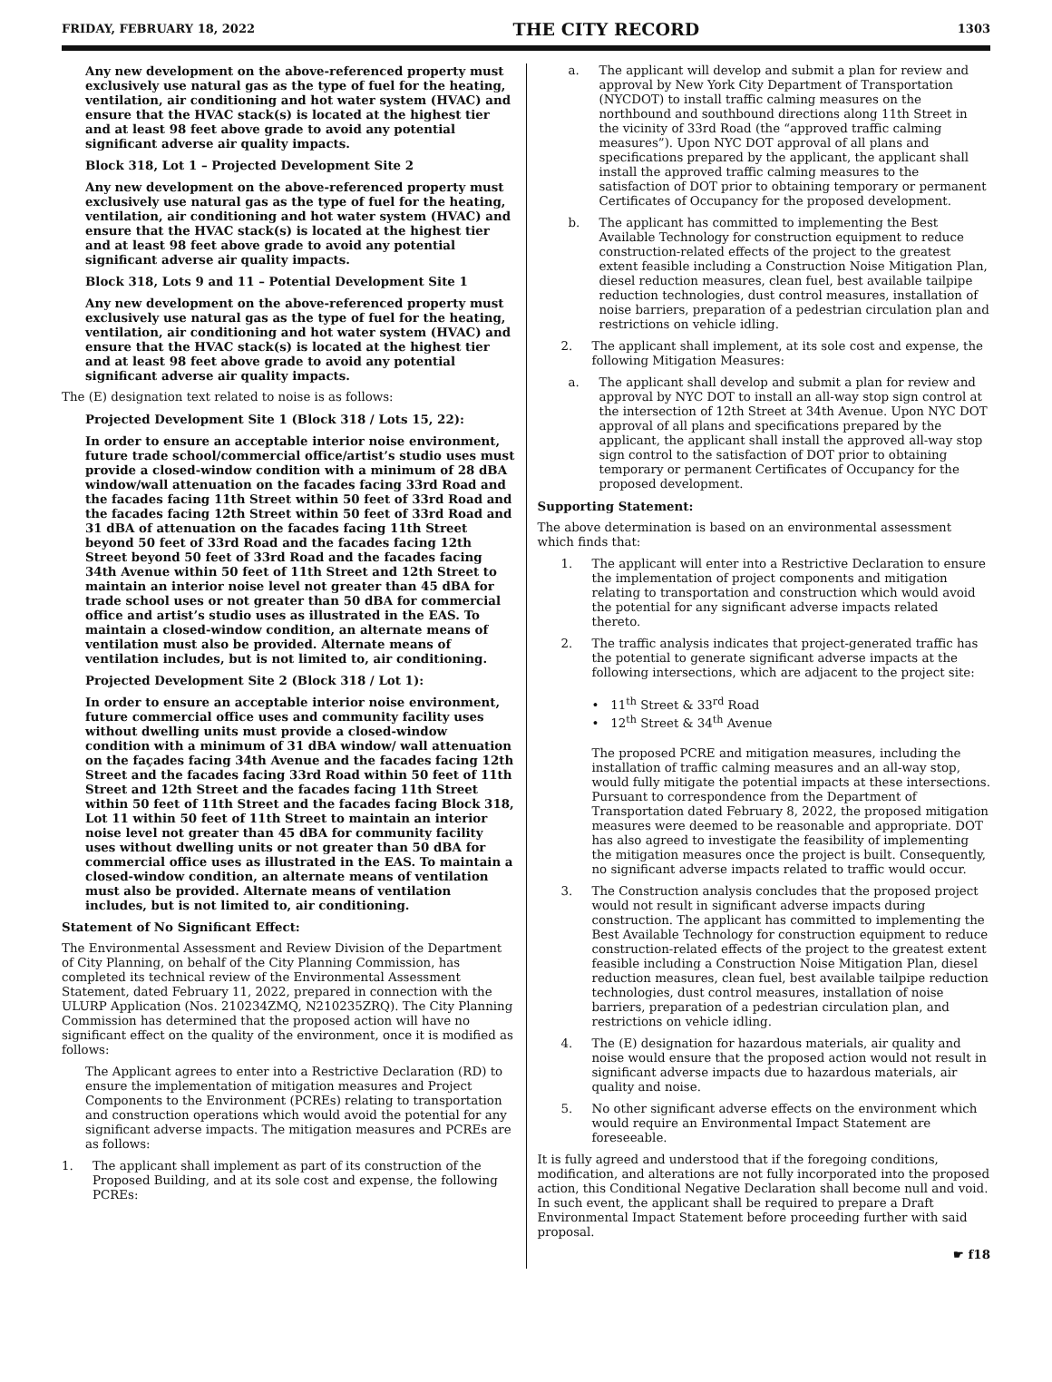FRIDAY, FEBRUARY 18, 2022 THE CITY RECORD 1303
Any new development on the above-referenced property must exclusively use natural gas as the type of fuel for the heating, ventilation, air conditioning and hot water system (HVAC) and ensure that the HVAC stack(s) is located at the highest tier and at least 98 feet above grade to avoid any potential significant adverse air quality impacts.
Block 318, Lot 1 – Projected Development Site 2
Any new development on the above-referenced property must exclusively use natural gas as the type of fuel for the heating, ventilation, air conditioning and hot water system (HVAC) and ensure that the HVAC stack(s) is located at the highest tier and at least 98 feet above grade to avoid any potential significant adverse air quality impacts.
Block 318, Lots 9 and 11 – Potential Development Site 1
Any new development on the above-referenced property must exclusively use natural gas as the type of fuel for the heating, ventilation, air conditioning and hot water system (HVAC) and ensure that the HVAC stack(s) is located at the highest tier and at least 98 feet above grade to avoid any potential significant adverse air quality impacts.
The (E) designation text related to noise is as follows:
Projected Development Site 1 (Block 318 / Lots 15, 22):
In order to ensure an acceptable interior noise environment, future trade school/commercial office/artist’s studio uses must provide a closed-window condition with a minimum of 28 dBA window/wall attenuation on the facades facing 33rd Road and the facades facing 11th Street within 50 feet of 33rd Road and the facades facing 12th Street within 50 feet of 33rd Road and 31 dBA of attenuation on the facades facing 11th Street beyond 50 feet of 33rd Road and the facades facing 12th Street beyond 50 feet of 33rd Road and the facades facing 34th Avenue within 50 feet of 11th Street and 12th Street to maintain an interior noise level not greater than 45 dBA for trade school uses or not greater than 50 dBA for commercial office and artist’s studio uses as illustrated in the EAS. To maintain a closed-window condition, an alternate means of ventilation must also be provided. Alternate means of ventilation includes, but is not limited to, air conditioning.
Projected Development Site 2 (Block 318 / Lot 1):
In order to ensure an acceptable interior noise environment, future commercial office uses and community facility uses without dwelling units must provide a closed-window condition with a minimum of 31 dBA window/ wall attenuation on the façades facing 34th Avenue and the facades facing 12th Street and the facades facing 33rd Road within 50 feet of 11th Street and 12th Street and the facades facing 11th Street within 50 feet of 11th Street and the facades facing Block 318, Lot 11 within 50 feet of 11th Street to maintain an interior noise level not greater than 45 dBA for community facility uses without dwelling units or not greater than 50 dBA for commercial office uses as illustrated in the EAS. To maintain a closed-window condition, an alternate means of ventilation must also be provided. Alternate means of ventilation includes, but is not limited to, air conditioning.
Statement of No Significant Effect:
The Environmental Assessment and Review Division of the Department of City Planning, on behalf of the City Planning Commission, has completed its technical review of the Environmental Assessment Statement, dated February 11, 2022, prepared in connection with the ULURP Application (Nos. 210234ZMQ, N210235ZRQ). The City Planning Commission has determined that the proposed action will have no significant effect on the quality of the environment, once it is modified as follows:
The Applicant agrees to enter into a Restrictive Declaration (RD) to ensure the implementation of mitigation measures and Project Components to the Environment (PCREs) relating to transportation and construction operations which would avoid the potential for any significant adverse impacts. The mitigation measures and PCREs are as follows:
1. The applicant shall implement as part of its construction of the Proposed Building, and at its sole cost and expense, the following PCREs:
a. The applicant will develop and submit a plan for review and approval by New York City Department of Transportation (NYCDOT) to install traffic calming measures on the northbound and southbound directions along 11th Street in the vicinity of 33rd Road (the “approved traffic calming measures”). Upon NYC DOT approval of all plans and specifications prepared by the applicant, the applicant shall install the approved traffic calming measures to the satisfaction of DOT prior to obtaining temporary or permanent Certificates of Occupancy for the proposed development.
b. The applicant has committed to implementing the Best Available Technology for construction equipment to reduce construction-related effects of the project to the greatest extent feasible including a Construction Noise Mitigation Plan, diesel reduction measures, clean fuel, best available tailpipe reduction technologies, dust control measures, installation of noise barriers, preparation of a pedestrian circulation plan and restrictions on vehicle idling.
2. The applicant shall implement, at its sole cost and expense, the following Mitigation Measures:
a. The applicant shall develop and submit a plan for review and approval by NYC DOT to install an all-way stop sign control at the intersection of 12th Street at 34th Avenue. Upon NYC DOT approval of all plans and specifications prepared by the applicant, the applicant shall install the approved all-way stop sign control to the satisfaction of DOT prior to obtaining temporary or permanent Certificates of Occupancy for the proposed development.
Supporting Statement:
The above determination is based on an environmental assessment which finds that:
1. The applicant will enter into a Restrictive Declaration to ensure the implementation of project components and mitigation relating to transportation and construction which would avoid the potential for any significant adverse impacts related thereto.
2. The traffic analysis indicates that project-generated traffic has the potential to generate significant adverse impacts at the following intersections, which are adjacent to the project site:
• 11<sup>th</sup> Street & 33<sup>rd</sup> Road
• 12<sup>th</sup> Street & 34<sup>th</sup> Avenue
The proposed PCRE and mitigation measures, including the installation of traffic calming measures and an all-way stop, would fully mitigate the potential impacts at these intersections. Pursuant to correspondence from the Department of Transportation dated February 8, 2022, the proposed mitigation measures were deemed to be reasonable and appropriate. DOT has also agreed to investigate the feasibility of implementing the mitigation measures once the project is built. Consequently, no significant adverse impacts related to traffic would occur.
3. The Construction analysis concludes that the proposed project would not result in significant adverse impacts during construction. The applicant has committed to implementing the Best Available Technology for construction equipment to reduce construction-related effects of the project to the greatest extent feasible including a Construction Noise Mitigation Plan, diesel reduction measures, clean fuel, best available tailpipe reduction technologies, dust control measures, installation of noise barriers, preparation of a pedestrian circulation plan, and restrictions on vehicle idling.
4. The (E) designation for hazardous materials, air quality and noise would ensure that the proposed action would not result in significant adverse impacts due to hazardous materials, air quality and noise.
5. No other significant adverse effects on the environment which would require an Environmental Impact Statement are foreseeable.
It is fully agreed and understood that if the foregoing conditions, modification, and alterations are not fully incorporated into the proposed action, this Conditional Negative Declaration shall become null and void. In such event, the applicant shall be required to prepare a Draft Environmental Impact Statement before proceeding further with said proposal.
☛ f18